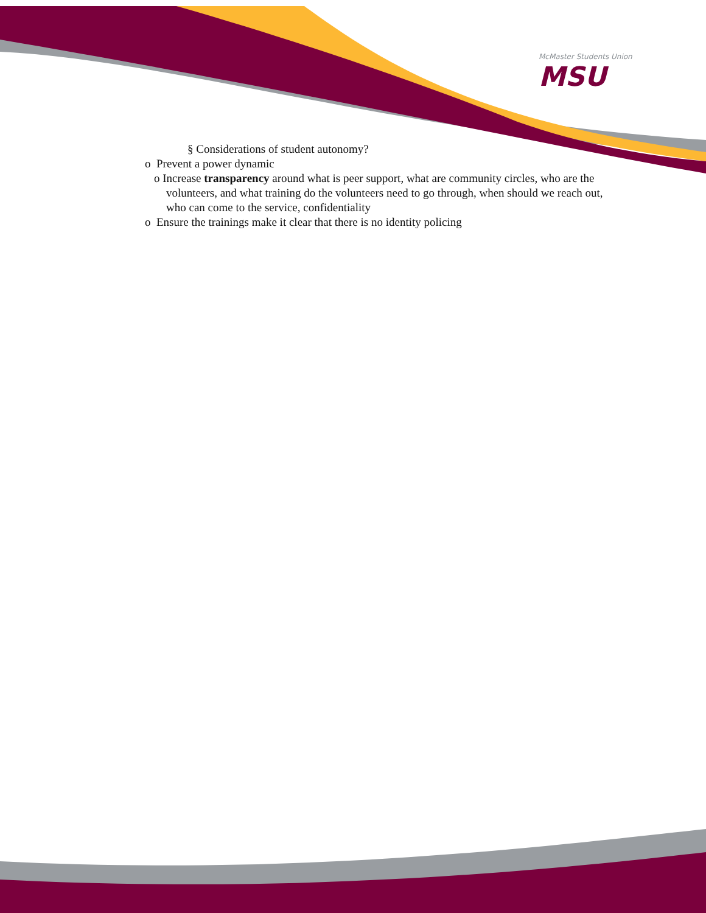McMaster Students Union
MSU
§ Considerations of student autonomy?
o Prevent a power dynamic
o Increase transparency around what is peer support, what are community circles, who are the volunteers, and what training do the volunteers need to go through, when should we reach out, who can come to the service, confidentiality
o Ensure the trainings make it clear that there is no identity policing